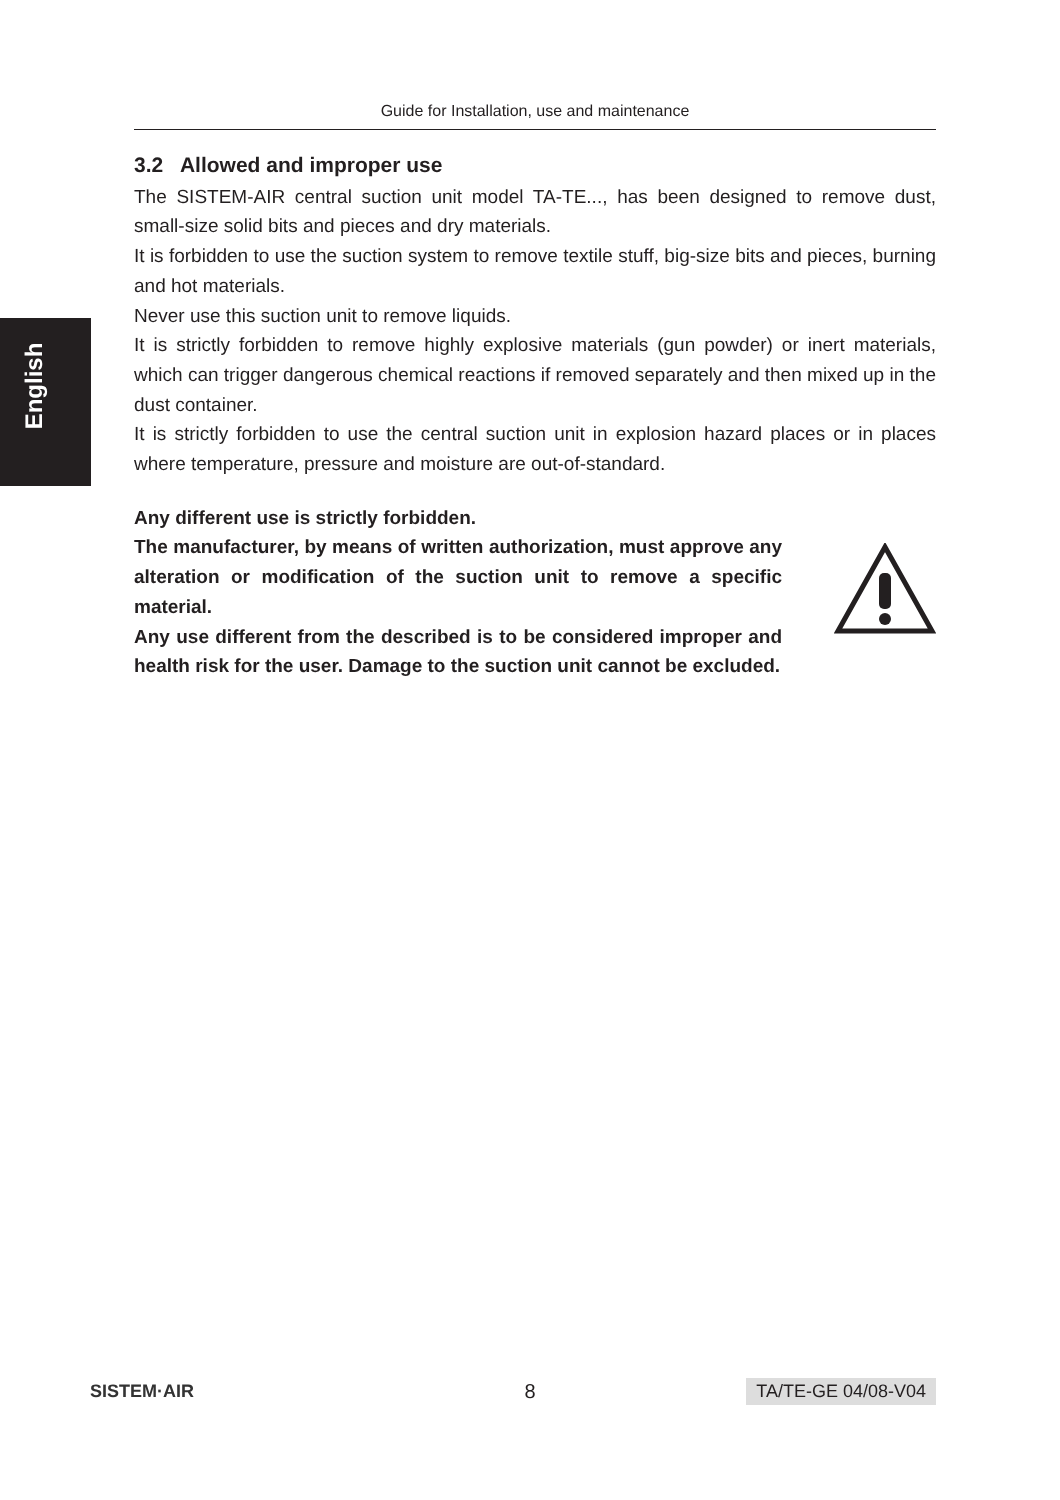Guide for Installation, use and maintenance
English
3.2 Allowed and improper use
The SISTEM-AIR central suction unit model TA-TE..., has been designed to remove dust, small-size solid bits and pieces and dry materials.
It is forbidden to use the suction system to remove textile stuff, big-size bits and pieces, burning and hot materials.
Never use this suction unit to remove liquids.
It is strictly forbidden to remove highly explosive materials (gun powder) or inert materials, which can trigger dangerous chemical reactions if removed separately and then mixed up in the dust container.
It is strictly forbidden to use the central suction unit in explosion hazard places or in places where temperature, pressure and moisture are out-of-standard.
Any different use is strictly forbidden.
The manufacturer, by means of written authorization, must approve any alteration or modification of the suction unit to remove a specific material.
Any use different from the described is to be considered improper and health risk for the user. Damage to the suction unit cannot be excluded.
SISTEM·AIR 8 TA/TE-GE 04/08-V04